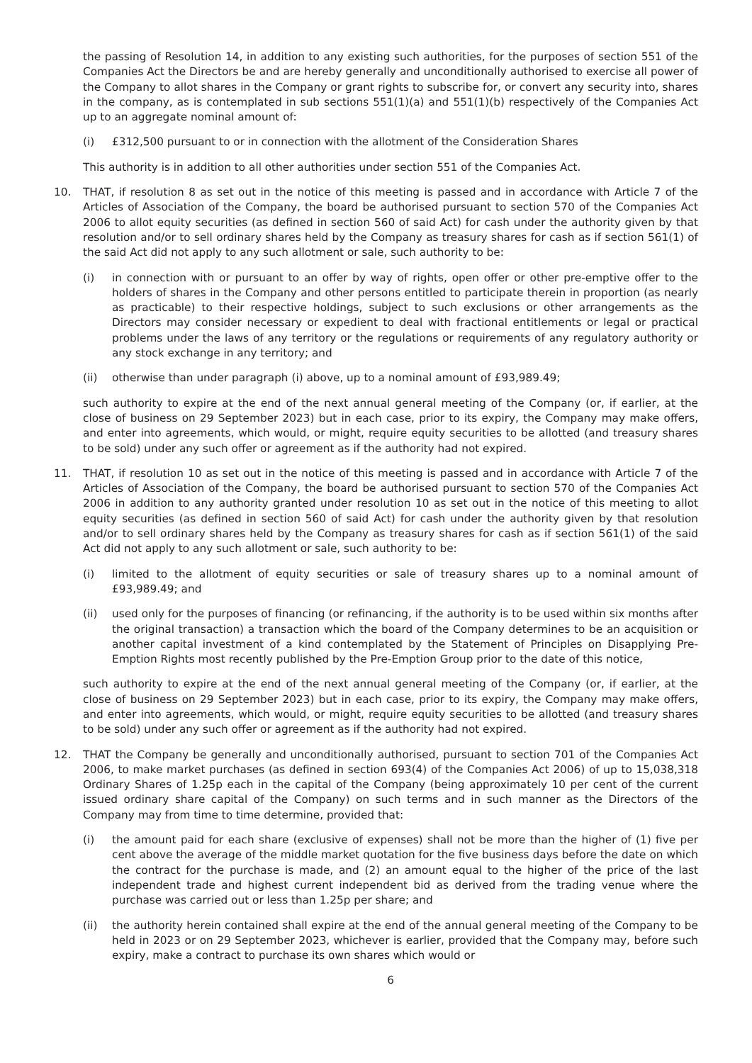the passing of Resolution 14, in addition to any existing such authorities, for the purposes of section 551 of the Companies Act the Directors be and are hereby generally and unconditionally authorised to exercise all power of the Company to allot shares in the Company or grant rights to subscribe for, or convert any security into, shares in the company, as is contemplated in sub sections 551(1)(a) and 551(1)(b) respectively of the Companies Act up to an aggregate nominal amount of:
(i) £312,500 pursuant to or in connection with the allotment of the Consideration Shares
This authority is in addition to all other authorities under section 551 of the Companies Act.
10. THAT, if resolution 8 as set out in the notice of this meeting is passed and in accordance with Article 7 of the Articles of Association of the Company, the board be authorised pursuant to section 570 of the Companies Act 2006 to allot equity securities (as defined in section 560 of said Act) for cash under the authority given by that resolution and/or to sell ordinary shares held by the Company as treasury shares for cash as if section 561(1) of the said Act did not apply to any such allotment or sale, such authority to be:
(i) in connection with or pursuant to an offer by way of rights, open offer or other pre-emptive offer to the holders of shares in the Company and other persons entitled to participate therein in proportion (as nearly as practicable) to their respective holdings, subject to such exclusions or other arrangements as the Directors may consider necessary or expedient to deal with fractional entitlements or legal or practical problems under the laws of any territory or the regulations or requirements of any regulatory authority or any stock exchange in any territory; and
(ii) otherwise than under paragraph (i) above, up to a nominal amount of £93,989.49;
such authority to expire at the end of the next annual general meeting of the Company (or, if earlier, at the close of business on 29 September 2023) but in each case, prior to its expiry, the Company may make offers, and enter into agreements, which would, or might, require equity securities to be allotted (and treasury shares to be sold) under any such offer or agreement as if the authority had not expired.
11. THAT, if resolution 10 as set out in the notice of this meeting is passed and in accordance with Article 7 of the Articles of Association of the Company, the board be authorised pursuant to section 570 of the Companies Act 2006 in addition to any authority granted under resolution 10 as set out in the notice of this meeting to allot equity securities (as defined in section 560 of said Act) for cash under the authority given by that resolution and/or to sell ordinary shares held by the Company as treasury shares for cash as if section 561(1) of the said Act did not apply to any such allotment or sale, such authority to be:
(i) limited to the allotment of equity securities or sale of treasury shares up to a nominal amount of £93,989.49; and
(ii) used only for the purposes of financing (or refinancing, if the authority is to be used within six months after the original transaction) a transaction which the board of the Company determines to be an acquisition or another capital investment of a kind contemplated by the Statement of Principles on Disapplying Pre-Emption Rights most recently published by the Pre-Emption Group prior to the date of this notice,
such authority to expire at the end of the next annual general meeting of the Company (or, if earlier, at the close of business on 29 September 2023) but in each case, prior to its expiry, the Company may make offers, and enter into agreements, which would, or might, require equity securities to be allotted (and treasury shares to be sold) under any such offer or agreement as if the authority had not expired.
12. THAT the Company be generally and unconditionally authorised, pursuant to section 701 of the Companies Act 2006, to make market purchases (as defined in section 693(4) of the Companies Act 2006) of up to 15,038,318 Ordinary Shares of 1.25p each in the capital of the Company (being approximately 10 per cent of the current issued ordinary share capital of the Company) on such terms and in such manner as the Directors of the Company may from time to time determine, provided that:
(i) the amount paid for each share (exclusive of expenses) shall not be more than the higher of (1) five per cent above the average of the middle market quotation for the five business days before the date on which the contract for the purchase is made, and (2) an amount equal to the higher of the price of the last independent trade and highest current independent bid as derived from the trading venue where the purchase was carried out or less than 1.25p per share; and
(ii) the authority herein contained shall expire at the end of the annual general meeting of the Company to be held in 2023 or on 29 September 2023, whichever is earlier, provided that the Company may, before such expiry, make a contract to purchase its own shares which would or
6